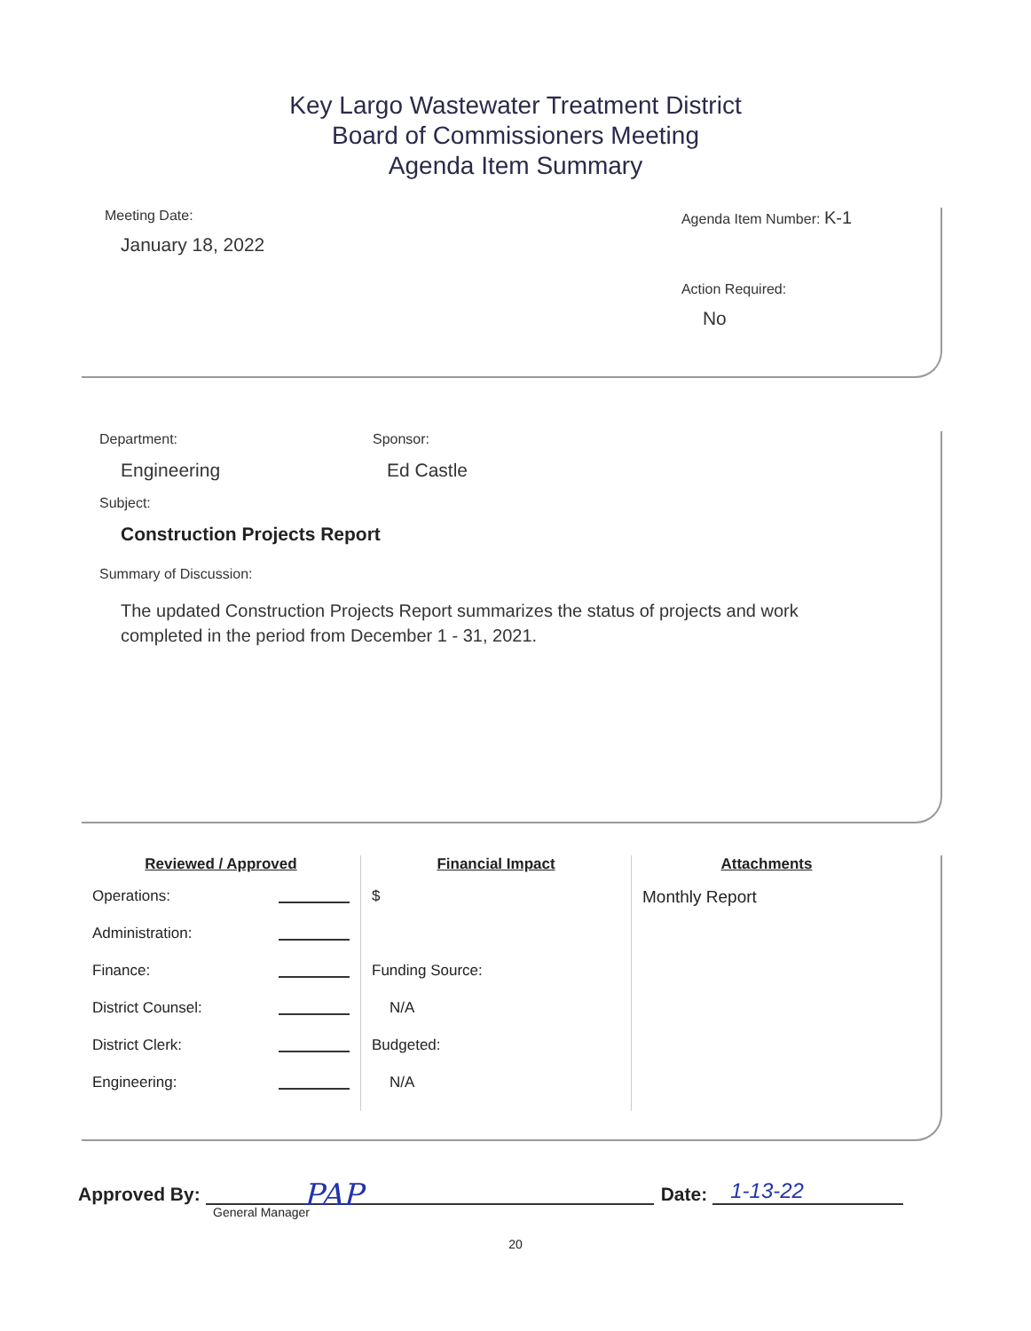Key Largo Wastewater Treatment District
Board of Commissioners Meeting
Agenda Item Summary
Meeting Date:
January 18, 2022
Agenda Item Number: K-1
Action Required:
No
Department:
Engineering
Sponsor:
Ed Castle
Subject:
Construction Projects Report
Summary of Discussion:
The updated Construction Projects Report summarizes the status of projects and work
completed in the period from December 1 - 31, 2021.
Reviewed / Approved
Operations:
Administration:
Finance:
District Counsel:
District Clerk:
Engineering:
Financial Impact
$
Funding Source:
N/A
Budgeted:
N/A
Attachments
Monthly Report
Approved By:
PAP
Date:
1-13-22
General Manager
20